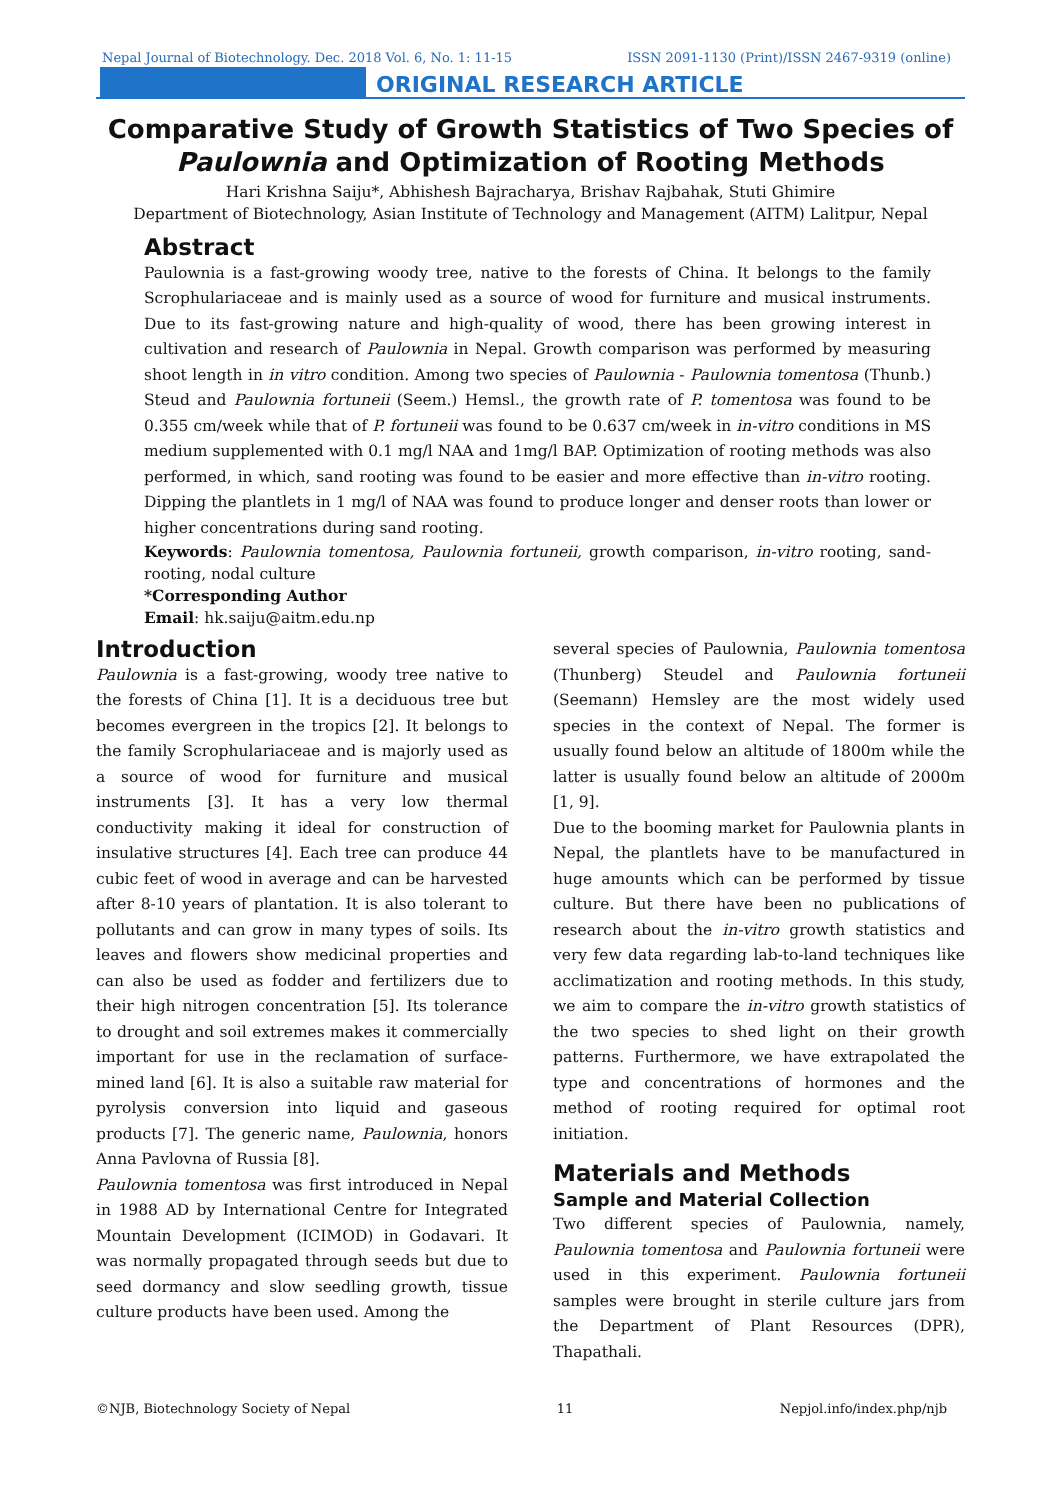Nepal Journal of Biotechnology. Dec. 2018 Vol. 6, No. 1: 11-15 ISSN 2091-1130 (Print)/ISSN 2467-9319 (online)
ORIGINAL RESEARCH ARTICLE
Comparative Study of Growth Statistics of Two Species of Paulownia and Optimization of Rooting Methods
Hari Krishna Saiju*, Abhishesh Bajracharya, Brishav Rajbahak, Stuti Ghimire
Department of Biotechnology, Asian Institute of Technology and Management (AITM) Lalitpur, Nepal
Abstract
Paulownia is a fast-growing woody tree, native to the forests of China. It belongs to the family Scrophulariaceae and is mainly used as a source of wood for furniture and musical instruments. Due to its fast-growing nature and high-quality of wood, there has been growing interest in cultivation and research of Paulownia in Nepal. Growth comparison was performed by measuring shoot length in in vitro condition. Among two species of Paulownia - Paulownia tomentosa (Thunb.) Steud and Paulownia fortuneii (Seem.) Hemsl., the growth rate of P. tomentosa was found to be 0.355 cm/week while that of P. fortuneii was found to be 0.637 cm/week in in-vitro conditions in MS medium supplemented with 0.1 mg/l NAA and 1mg/l BAP. Optimization of rooting methods was also performed, in which, sand rooting was found to be easier and more effective than in-vitro rooting. Dipping the plantlets in 1 mg/l of NAA was found to produce longer and denser roots than lower or higher concentrations during sand rooting.
Keywords: Paulownia tomentosa, Paulownia fortuneii, growth comparison, in-vitro rooting, sand-rooting, nodal culture
*Corresponding Author
Email: hk.saiju@aitm.edu.np
Introduction
Paulownia is a fast-growing, woody tree native to the forests of China [1]. It is a deciduous tree but becomes evergreen in the tropics [2]. It belongs to the family Scrophulariaceae and is majorly used as a source of wood for furniture and musical instruments [3]. It has a very low thermal conductivity making it ideal for construction of insulative structures [4]. Each tree can produce 44 cubic feet of wood in average and can be harvested after 8-10 years of plantation. It is also tolerant to pollutants and can grow in many types of soils. Its leaves and flowers show medicinal properties and can also be used as fodder and fertilizers due to their high nitrogen concentration [5]. Its tolerance to drought and soil extremes makes it commercially important for use in the reclamation of surface-mined land [6]. It is also a suitable raw material for pyrolysis conversion into liquid and gaseous products [7]. The generic name, Paulownia, honors Anna Pavlovna of Russia [8].
Paulownia tomentosa was first introduced in Nepal in 1988 AD by International Centre for Integrated Mountain Development (ICIMOD) in Godavari. It was normally propagated through seeds but due to seed dormancy and slow seedling growth, tissue culture products have been used. Among the
several species of Paulownia, Paulownia tomentosa (Thunberg) Steudel and Paulownia fortuneii (Seemann) Hemsley are the most widely used species in the context of Nepal. The former is usually found below an altitude of 1800m while the latter is usually found below an altitude of 2000m [1, 9].
Due to the booming market for Paulownia plants in Nepal, the plantlets have to be manufactured in huge amounts which can be performed by tissue culture. But there have been no publications of research about the in-vitro growth statistics and very few data regarding lab-to-land techniques like acclimatization and rooting methods. In this study, we aim to compare the in-vitro growth statistics of the two species to shed light on their growth patterns. Furthermore, we have extrapolated the type and concentrations of hormones and the method of rooting required for optimal root initiation.
Materials and Methods
Sample and Material Collection
Two different species of Paulownia, namely, Paulownia tomentosa and Paulownia fortuneii were used in this experiment. Paulownia fortuneii samples were brought in sterile culture jars from the Department of Plant Resources (DPR), Thapathali.
©NJB, Biotechnology Society of Nepal 11 Nepjol.info/index.php/njb